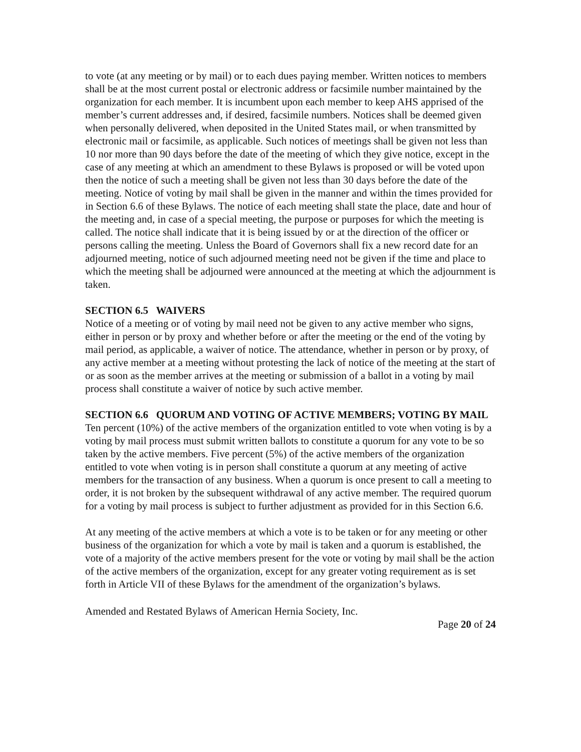to vote (at any meeting or by mail) or to each dues paying member. Written notices to members shall be at the most current postal or electronic address or facsimile number maintained by the organization for each member. It is incumbent upon each member to keep AHS apprised of the member’s current addresses and, if desired, facsimile numbers. Notices shall be deemed given when personally delivered, when deposited in the United States mail, or when transmitted by electronic mail or facsimile, as applicable. Such notices of meetings shall be given not less than 10 nor more than 90 days before the date of the meeting of which they give notice, except in the case of any meeting at which an amendment to these Bylaws is proposed or will be voted upon then the notice of such a meeting shall be given not less than 30 days before the date of the meeting. Notice of voting by mail shall be given in the manner and within the times provided for in Section 6.6 of these Bylaws. The notice of each meeting shall state the place, date and hour of the meeting and, in case of a special meeting, the purpose or purposes for which the meeting is called. The notice shall indicate that it is being issued by or at the direction of the officer or persons calling the meeting. Unless the Board of Governors shall fix a new record date for an adjourned meeting, notice of such adjourned meeting need not be given if the time and place to which the meeting shall be adjourned were announced at the meeting at which the adjournment is taken.
SECTION 6.5 WAIVERS
Notice of a meeting or of voting by mail need not be given to any active member who signs, either in person or by proxy and whether before or after the meeting or the end of the voting by mail period, as applicable, a waiver of notice. The attendance, whether in person or by proxy, of any active member at a meeting without protesting the lack of notice of the meeting at the start of or as soon as the member arrives at the meeting or submission of a ballot in a voting by mail process shall constitute a waiver of notice by such active member.
SECTION 6.6 QUORUM AND VOTING OF ACTIVE MEMBERS; VOTING BY MAIL
Ten percent (10%) of the active members of the organization entitled to vote when voting is by a voting by mail process must submit written ballots to constitute a quorum for any vote to be so taken by the active members. Five percent (5%) of the active members of the organization entitled to vote when voting is in person shall constitute a quorum at any meeting of active members for the transaction of any business. When a quorum is once present to call a meeting to order, it is not broken by the subsequent withdrawal of any active member. The required quorum for a voting by mail process is subject to further adjustment as provided for in this Section 6.6.
At any meeting of the active members at which a vote is to be taken or for any meeting or other business of the organization for which a vote by mail is taken and a quorum is established, the vote of a majority of the active members present for the vote or voting by mail shall be the action of the active members of the organization, except for any greater voting requirement as is set forth in Article VII of these Bylaws for the amendment of the organization’s bylaws.
Amended and Restated Bylaws of American Hernia Society, Inc.
Page 20 of 24